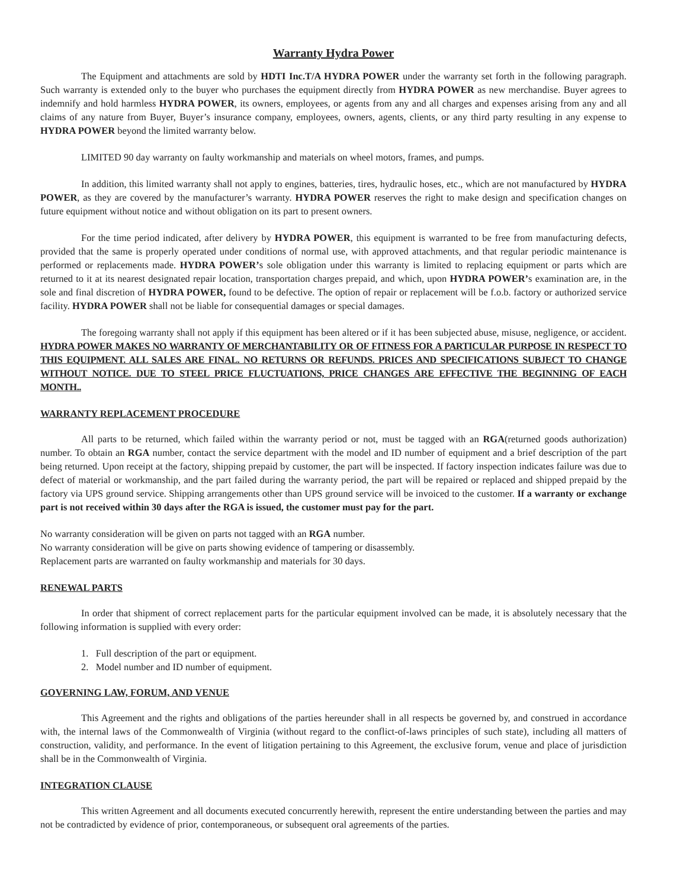Warranty Hydra Power
The Equipment and attachments are sold by HDTI Inc.T/A HYDRA POWER under the warranty set forth in the following paragraph. Such warranty is extended only to the buyer who purchases the equipment directly from HYDRA POWER as new merchandise. Buyer agrees to indemnify and hold harmless HYDRA POWER, its owners, employees, or agents from any and all charges and expenses arising from any and all claims of any nature from Buyer, Buyer’s insurance company, employees, owners, agents, clients, or any third party resulting in any expense to HYDRA POWER beyond the limited warranty below.
LIMITED 90 day warranty on faulty workmanship and materials on wheel motors, frames, and pumps.
In addition, this limited warranty shall not apply to engines, batteries, tires, hydraulic hoses, etc., which are not manufactured by HYDRA POWER, as they are covered by the manufacturer’s warranty. HYDRA POWER reserves the right to make design and specification changes on future equipment without notice and without obligation on its part to present owners.
For the time period indicated, after delivery by HYDRA POWER, this equipment is warranted to be free from manufacturing defects, provided that the same is properly operated under conditions of normal use, with approved attachments, and that regular periodic maintenance is performed or replacements made. HYDRA POWER’s sole obligation under this warranty is limited to replacing equipment or parts which are returned to it at its nearest designated repair location, transportation charges prepaid, and which, upon HYDRA POWER’s examination are, in the sole and final discretion of HYDRA POWER, found to be defective. The option of repair or replacement will be f.o.b. factory or authorized service facility. HYDRA POWER shall not be liable for consequential damages or special damages.
The foregoing warranty shall not apply if this equipment has been altered or if it has been subjected abuse, misuse, negligence, or accident. HYDRA POWER MAKES NO WARRANTY OF MERCHANTABILITY OR OF FITNESS FOR A PARTICULAR PURPOSE IN RESPECT TO THIS EQUIPMENT. ALL SALES ARE FINAL. NO RETURNS OR REFUNDS. PRICES AND SPECIFICATIONS SUBJECT TO CHANGE WITHOUT NOTICE. DUE TO STEEL PRICE FLUCTUATIONS, PRICE CHANGES ARE EFFECTIVE THE BEGINNING OF EACH MONTH..
WARRANTY REPLACEMENT PROCEDURE
All parts to be returned, which failed within the warranty period or not, must be tagged with an RGA(returned goods authorization) number. To obtain an RGA number, contact the service department with the model and ID number of equipment and a brief description of the part being returned. Upon receipt at the factory, shipping prepaid by customer, the part will be inspected. If factory inspection indicates failure was due to defect of material or workmanship, and the part failed during the warranty period, the part will be repaired or replaced and shipped prepaid by the factory via UPS ground service. Shipping arrangements other than UPS ground service will be invoiced to the customer. If a warranty or exchange part is not received within 30 days after the RGA is issued, the customer must pay for the part.
No warranty consideration will be given on parts not tagged with an RGA number.
No warranty consideration will be give on parts showing evidence of tampering or disassembly.
Replacement parts are warranted on faulty workmanship and materials for 30 days.
RENEWAL PARTS
In order that shipment of correct replacement parts for the particular equipment involved can be made, it is absolutely necessary that the following information is supplied with every order:
1. Full description of the part or equipment.
2. Model number and ID number of equipment.
GOVERNING LAW, FORUM, AND VENUE
This Agreement and the rights and obligations of the parties hereunder shall in all respects be governed by, and construed in accordance with, the internal laws of the Commonwealth of Virginia (without regard to the conflict-of-laws principles of such state), including all matters of construction, validity, and performance. In the event of litigation pertaining to this Agreement, the exclusive forum, venue and place of jurisdiction shall be in the Commonwealth of Virginia.
INTEGRATION CLAUSE
This written Agreement and all documents executed concurrently herewith, represent the entire understanding between the parties and may not be contradicted by evidence of prior, contemporaneous, or subsequent oral agreements of the parties.